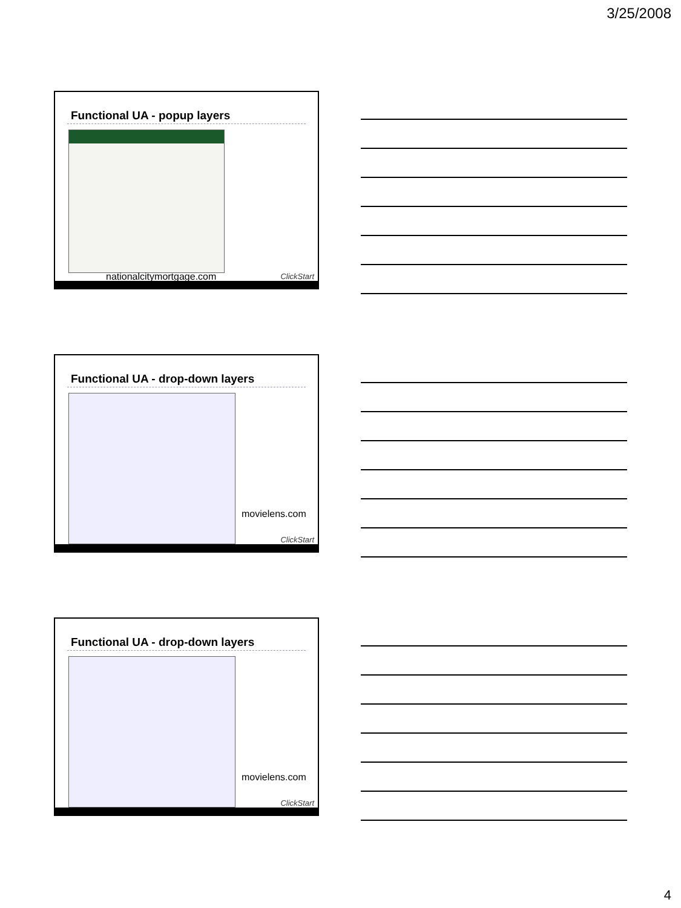3/25/2008
Functional UA - popup layers
nationalcitymortgage.com ClickStart
Functional UA - drop-down layers
movielens.com
ClickStart
Functional UA - drop-down layers
movielens.com
ClickStart
4